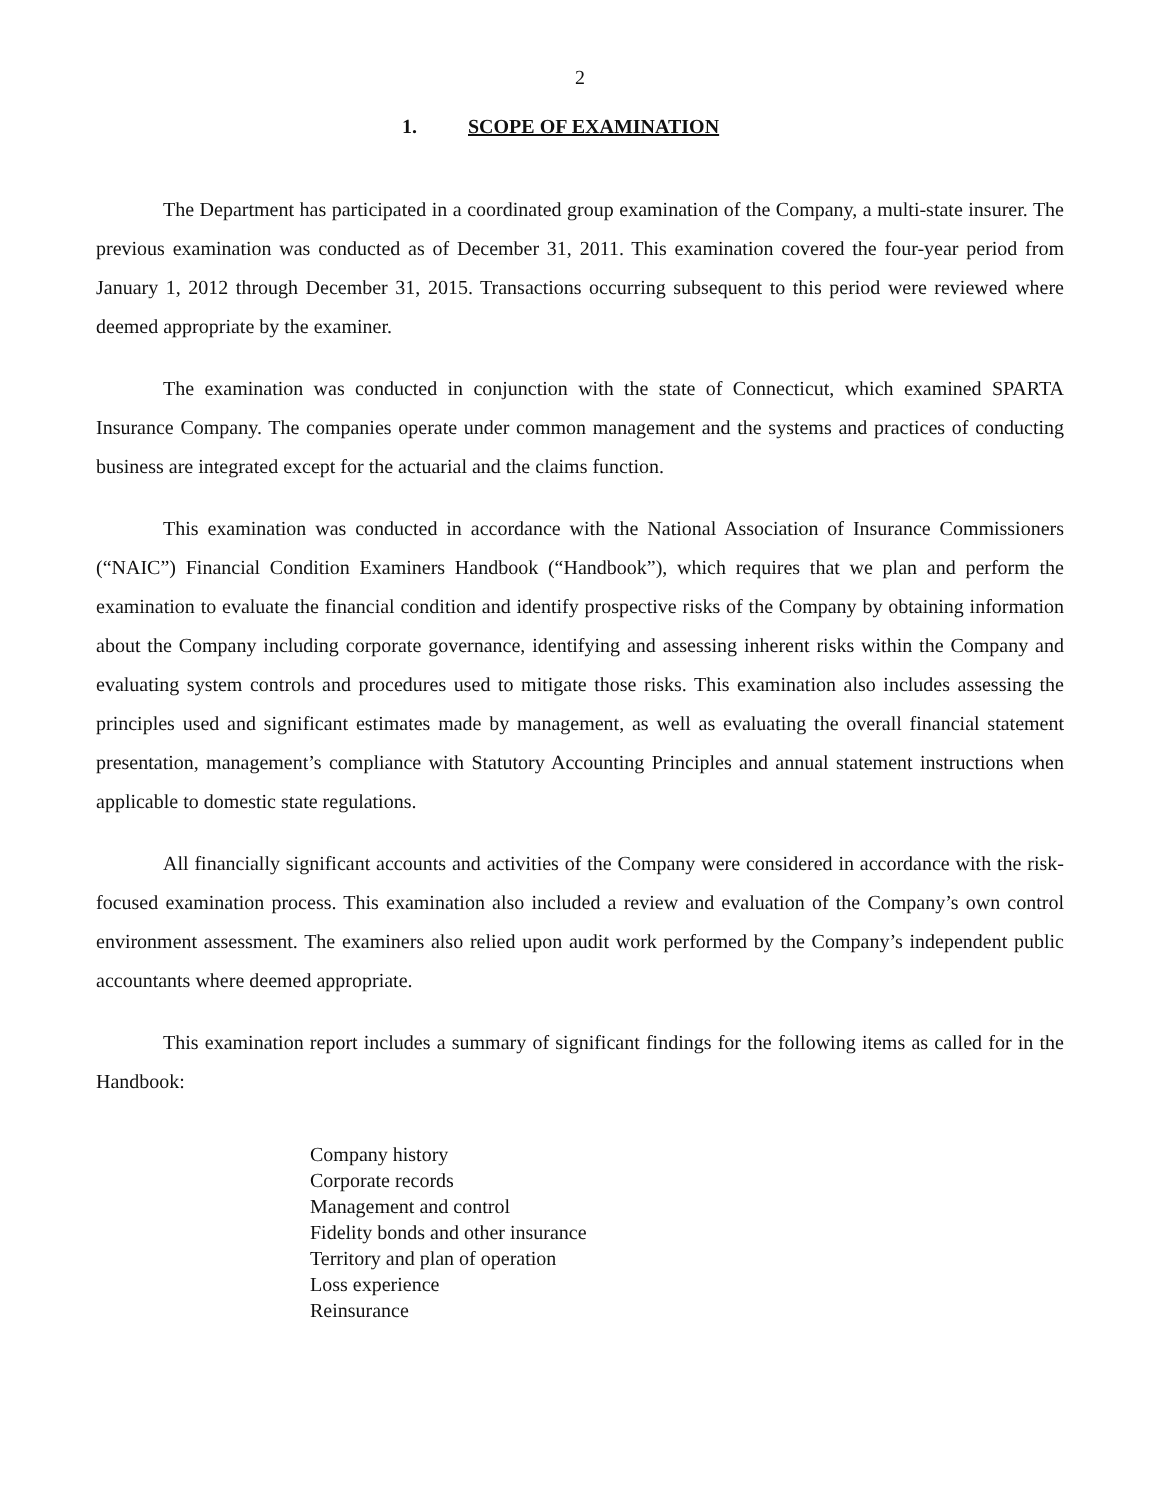2
1. SCOPE OF EXAMINATION
The Department has participated in a coordinated group examination of the Company, a multi-state insurer. The previous examination was conducted as of December 31, 2011. This examination covered the four-year period from January 1, 2012 through December 31, 2015. Transactions occurring subsequent to this period were reviewed where deemed appropriate by the examiner.
The examination was conducted in conjunction with the state of Connecticut, which examined SPARTA Insurance Company. The companies operate under common management and the systems and practices of conducting business are integrated except for the actuarial and the claims function.
This examination was conducted in accordance with the National Association of Insurance Commissioners (“NAIC”) Financial Condition Examiners Handbook (“Handbook”), which requires that we plan and perform the examination to evaluate the financial condition and identify prospective risks of the Company by obtaining information about the Company including corporate governance, identifying and assessing inherent risks within the Company and evaluating system controls and procedures used to mitigate those risks. This examination also includes assessing the principles used and significant estimates made by management, as well as evaluating the overall financial statement presentation, management’s compliance with Statutory Accounting Principles and annual statement instructions when applicable to domestic state regulations.
All financially significant accounts and activities of the Company were considered in accordance with the risk-focused examination process. This examination also included a review and evaluation of the Company’s own control environment assessment. The examiners also relied upon audit work performed by the Company’s independent public accountants where deemed appropriate.
This examination report includes a summary of significant findings for the following items as called for in the Handbook:
Company history
Corporate records
Management and control
Fidelity bonds and other insurance
Territory and plan of operation
Loss experience
Reinsurance